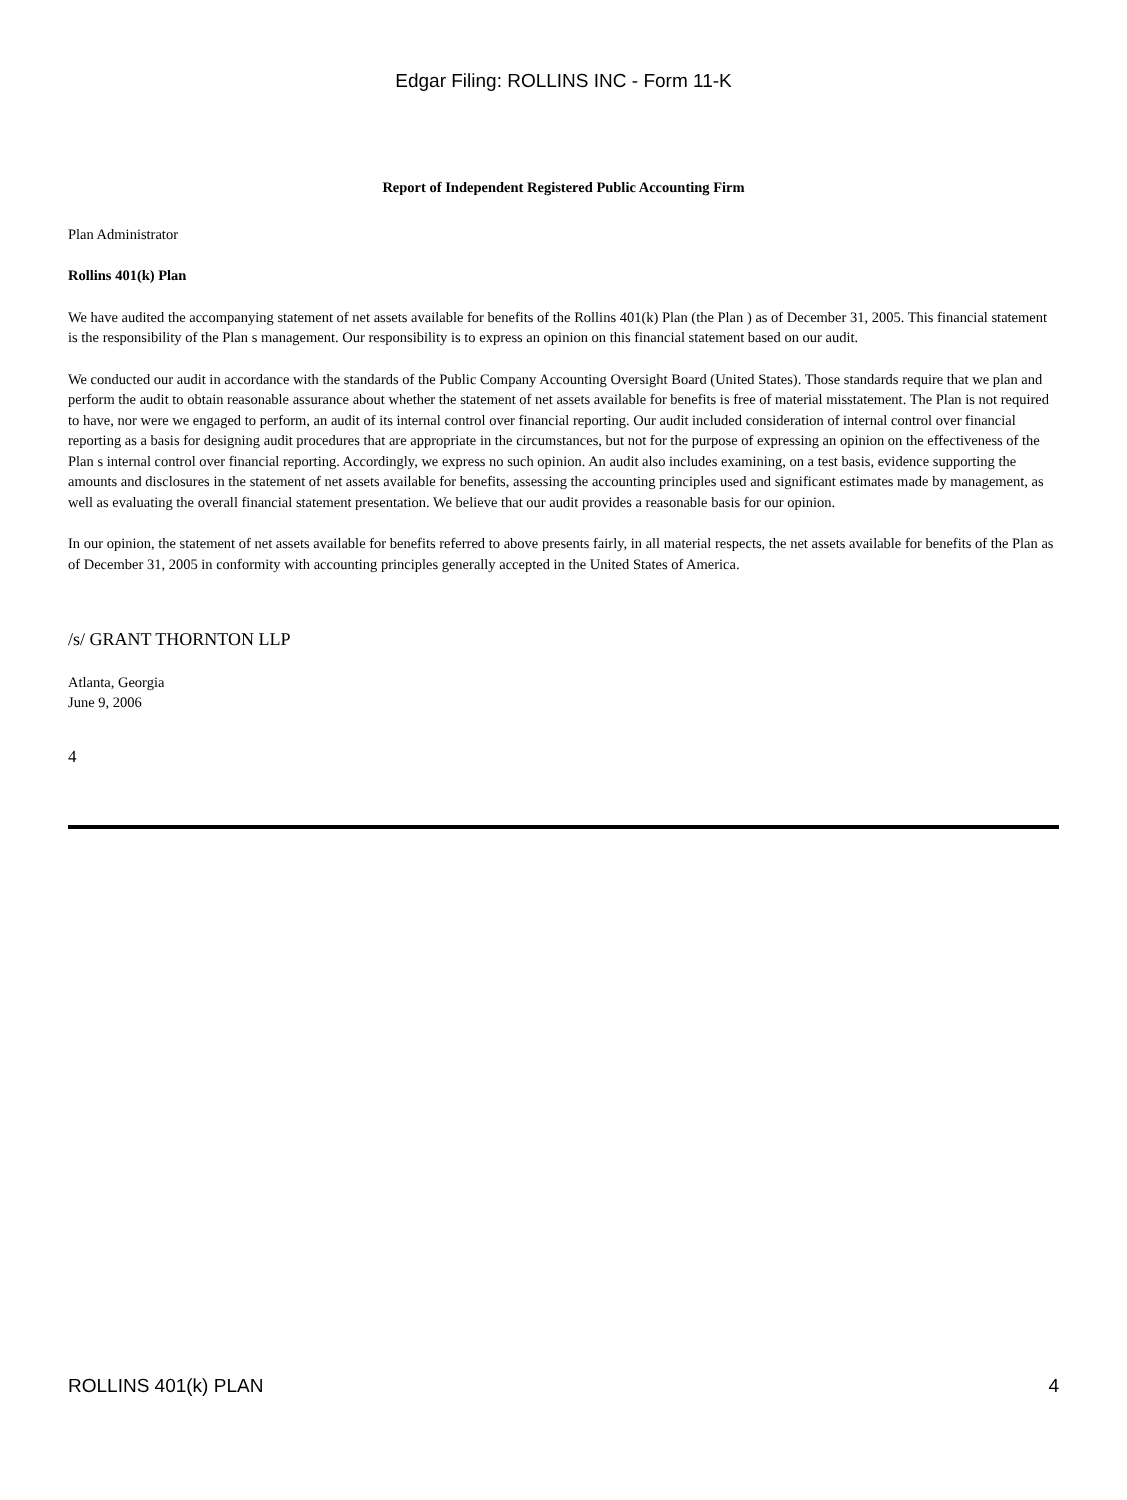Edgar Filing: ROLLINS INC - Form 11-K
Report of Independent Registered Public Accounting Firm
Plan Administrator
Rollins 401(k) Plan
We have audited the accompanying statement of net assets available for benefits of the Rollins 401(k) Plan (the Plan ) as of December 31, 2005. This financial statement is the responsibility of the Plan s management. Our responsibility is to express an opinion on this financial statement based on our audit.
We conducted our audit in accordance with the standards of the Public Company Accounting Oversight Board (United States). Those standards require that we plan and perform the audit to obtain reasonable assurance about whether the statement of net assets available for benefits is free of material misstatement. The Plan is not required to have, nor were we engaged to perform, an audit of its internal control over financial reporting. Our audit included consideration of internal control over financial reporting as a basis for designing audit procedures that are appropriate in the circumstances, but not for the purpose of expressing an opinion on the effectiveness of the Plan s internal control over financial reporting. Accordingly, we express no such opinion. An audit also includes examining, on a test basis, evidence supporting the amounts and disclosures in the statement of net assets available for benefits, assessing the accounting principles used and significant estimates made by management, as well as evaluating the overall financial statement presentation. We believe that our audit provides a reasonable basis for our opinion.
In our opinion, the statement of net assets available for benefits referred to above presents fairly, in all material respects, the net assets available for benefits of the Plan as of December 31, 2005 in conformity with accounting principles generally accepted in the United States of America.
/s/ GRANT THORNTON LLP
Atlanta, Georgia
June 9, 2006
4
ROLLINS 401(k) PLAN 4